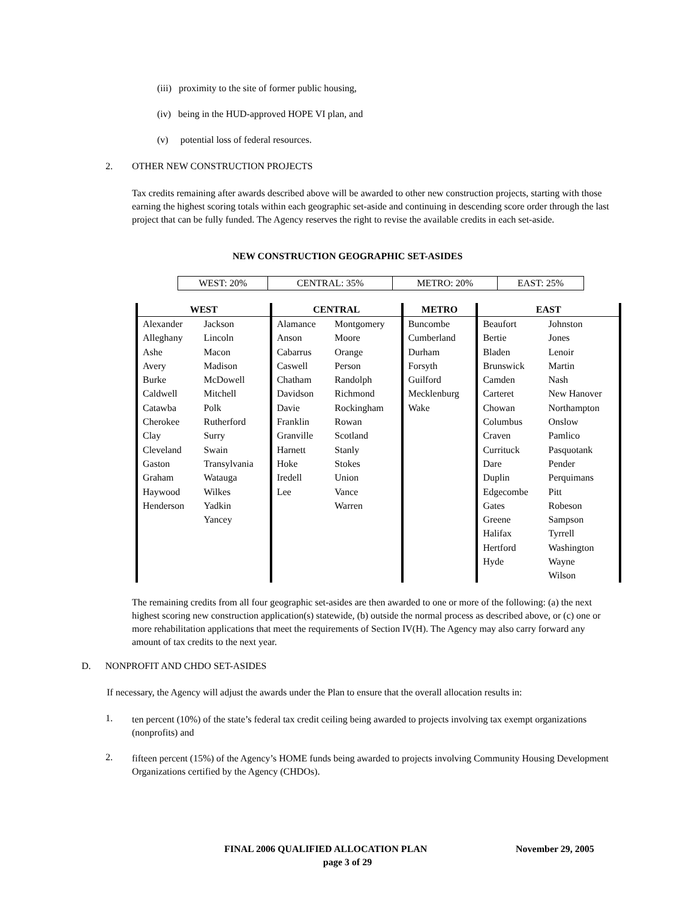(iii) proximity to the site of former public housing,
(iv) being in the HUD-approved HOPE VI plan, and
(v) potential loss of federal resources.
2. OTHER NEW CONSTRUCTION PROJECTS
Tax credits remaining after awards described above will be awarded to other new construction projects, starting with those earning the highest scoring totals within each geographic set-aside and continuing in descending score order through the last project that can be fully funded. The Agency reserves the right to revise the available credits in each set-aside.
NEW CONSTRUCTION GEOGRAPHIC SET-ASIDES
| WEST: 20% | CENTRAL: 35% | METRO: 20% | EAST: 25% |
| WEST | | CENTRAL | | METRO | EAST | |
| --- | --- | --- | --- | --- | --- | --- |
| Alexander Alleghany Ashe Avery Burke Caldwell Catawba Cherokee Clay Cleveland Gaston Graham Haywood Henderson | Jackson Lincoln Macon Madison McDowell Mitchell Polk Rutherford Surry Swain Transylvania Watauga Wilkes Yadkin Yancey | Alamance Anson Cabarrus Caswell Chatham Davidson Davie Franklin Granville Harnett Hoke Iredell Lee | Montgomery Moore Orange Person Randolph Richmond Rockingham Rowan Scotland Stanly Stokes Union Vance Warren | Buncombe Cumberland Durham Forsyth Guilford Mecklenburg Wake | Beaufort Bertie Bladen Brunswick Camden Carteret Chowan Columbus Craven Currituck Dare Duplin Edgecombe Gates Greene Halifax Hertford Hyde | Johnston Jones Lenoir Martin Nash New Hanover Northampton Onslow Pamlico Pasquotank Pender Perquimans Pitt Robeson Sampson Tyrrell Washington Wayne Wilson |
The remaining credits from all four geographic set-asides are then awarded to one or more of the following: (a) the next highest scoring new construction application(s) statewide, (b) outside the normal process as described above, or (c) one or more rehabilitation applications that meet the requirements of Section IV(H). The Agency may also carry forward any amount of tax credits to the next year.
D. NONPROFIT AND CHDO SET-ASIDES
If necessary, the Agency will adjust the awards under the Plan to ensure that the overall allocation results in:
1.
ten percent (10%) of the state’s federal tax credit ceiling being awarded to projects involving tax exempt organizations (nonprofits) and
2.
fifteen percent (15%) of the Agency’s HOME funds being awarded to projects involving Community Housing Development Organizations certified by the Agency (CHDOs).
FINAL 2006 QUALIFIED ALLOCATION PLAN
November 29, 2005
page 3 of 29